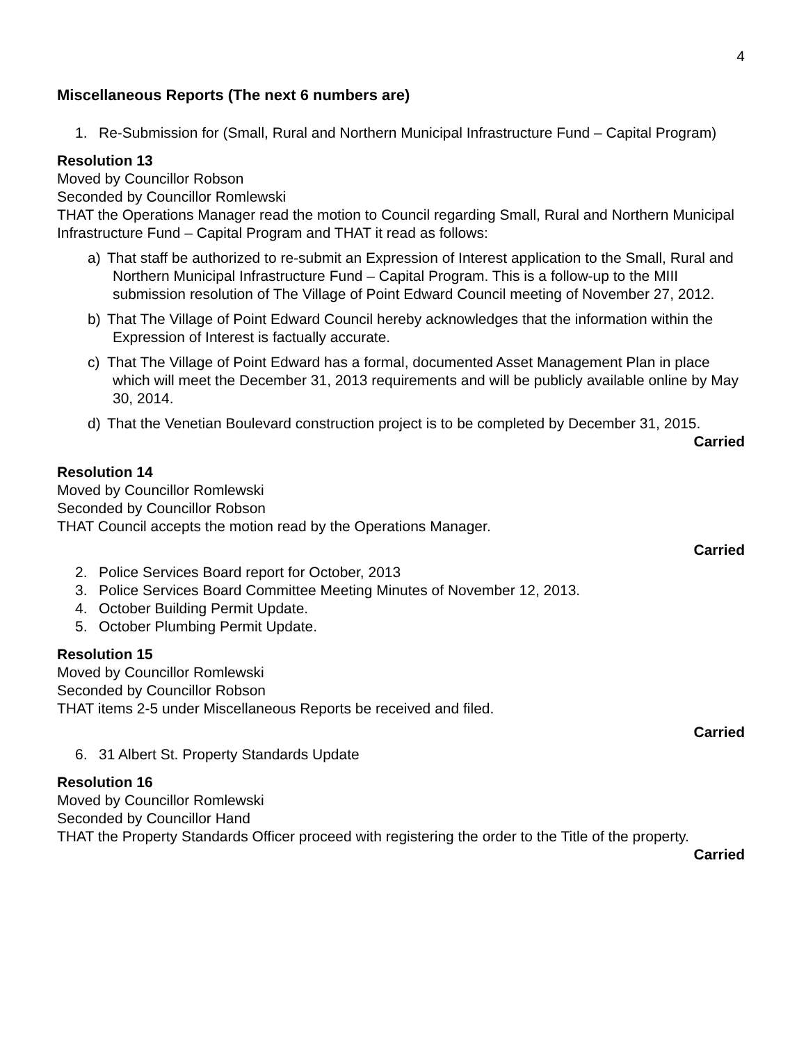4
Miscellaneous Reports (The next 6 numbers are)
1. Re-Submission for (Small, Rural and Northern Municipal Infrastructure Fund – Capital Program)
Resolution 13
Moved by Councillor Robson
Seconded by Councillor Romlewski
THAT the Operations Manager read the motion to Council regarding Small, Rural and Northern Municipal Infrastructure Fund – Capital Program and THAT it read as follows:
a) That staff be authorized to re-submit an Expression of Interest application to the Small, Rural and Northern Municipal Infrastructure Fund – Capital Program. This is a follow-up to the MIII submission resolution of The Village of Point Edward Council meeting of November 27, 2012.
b) That The Village of Point Edward Council hereby acknowledges that the information within the Expression of Interest is factually accurate.
c) That The Village of Point Edward has a formal, documented Asset Management Plan in place which will meet the December 31, 2013 requirements and will be publicly available online by May 30, 2014.
d) That the Venetian Boulevard construction project is to be completed by December 31, 2015.
Carried
Resolution 14
Moved by Councillor Romlewski
Seconded by Councillor Robson
THAT Council accepts the motion read by the Operations Manager.
Carried
2. Police Services Board report for October, 2013
3. Police Services Board Committee Meeting Minutes of November 12, 2013.
4. October Building Permit Update.
5. October Plumbing Permit Update.
Resolution 15
Moved by Councillor Romlewski
Seconded by Councillor Robson
THAT items 2-5 under Miscellaneous Reports be received and filed.
Carried
6. 31 Albert St. Property Standards Update
Resolution 16
Moved by Councillor Romlewski
Seconded by Councillor Hand
THAT the Property Standards Officer proceed with registering the order to the Title of the property.
Carried